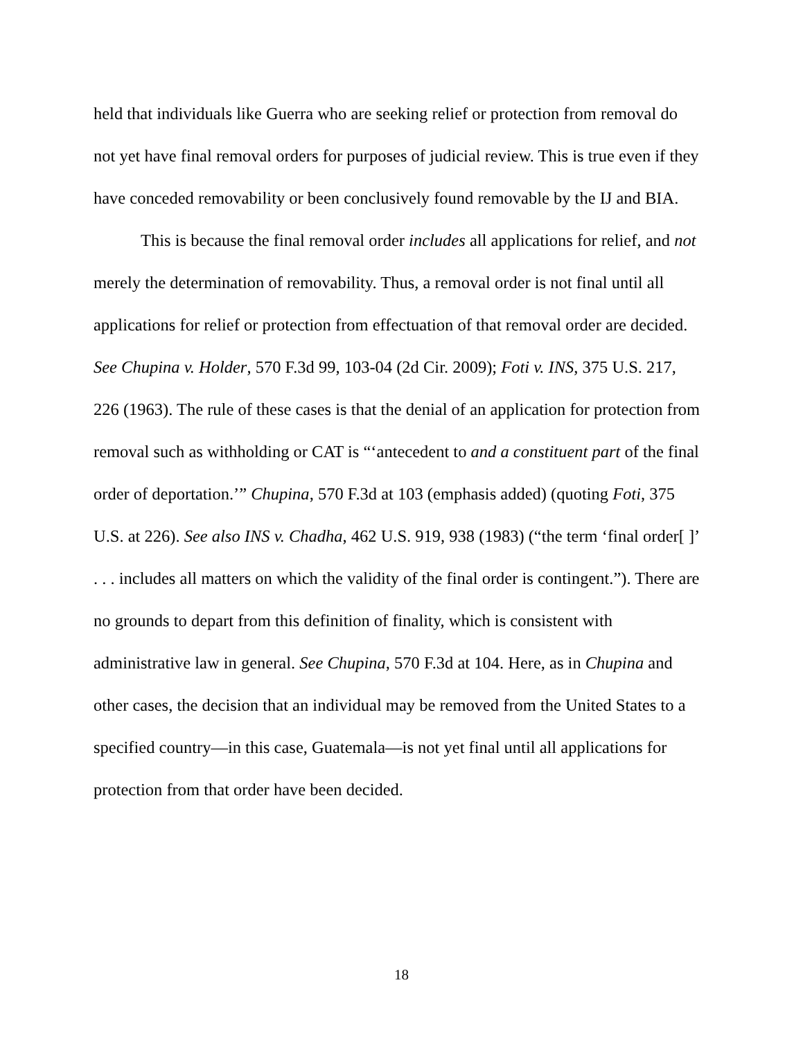held that individuals like Guerra who are seeking relief or protection from removal do not yet have final removal orders for purposes of judicial review. This is true even if they have conceded removability or been conclusively found removable by the IJ and BIA.
This is because the final removal order includes all applications for relief, and not merely the determination of removability. Thus, a removal order is not final until all applications for relief or protection from effectuation of that removal order are decided. See Chupina v. Holder, 570 F.3d 99, 103-04 (2d Cir. 2009); Foti v. INS, 375 U.S. 217, 226 (1963). The rule of these cases is that the denial of an application for protection from removal such as withholding or CAT is “‘antecedent to and a constituent part of the final order of deportation.’” Chupina, 570 F.3d at 103 (emphasis added) (quoting Foti, 375 U.S. at 226). See also INS v. Chadha, 462 U.S. 919, 938 (1983) (“the term ‘final order[ ]’ . . . includes all matters on which the validity of the final order is contingent.”). There are no grounds to depart from this definition of finality, which is consistent with administrative law in general. See Chupina, 570 F.3d at 104. Here, as in Chupina and other cases, the decision that an individual may be removed from the United States to a specified country—in this case, Guatemala—is not yet final until all applications for protection from that order have been decided.
18